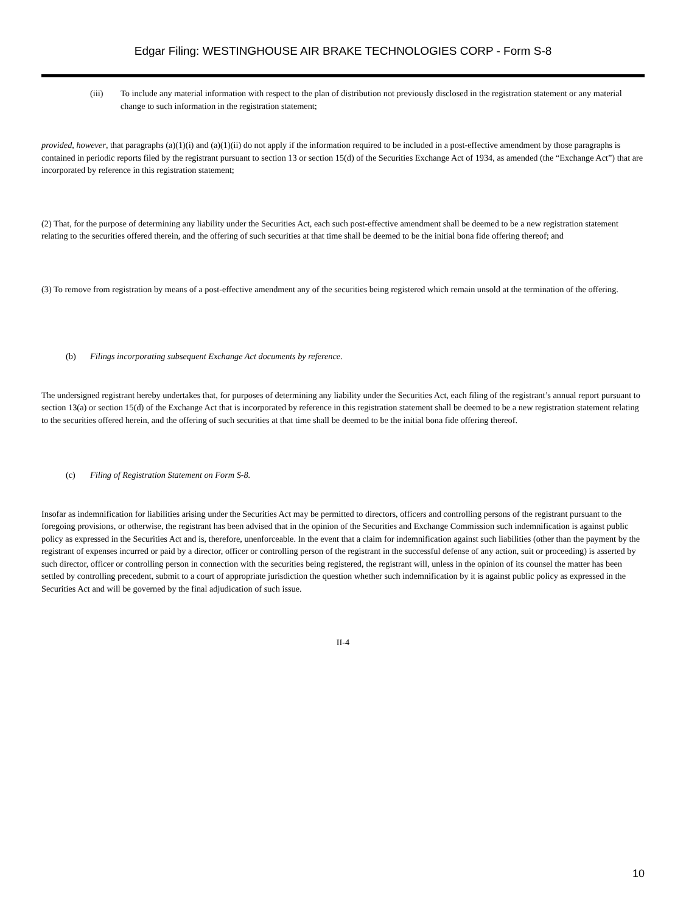Edgar Filing: WESTINGHOUSE AIR BRAKE TECHNOLOGIES CORP - Form S-8
(iii) To include any material information with respect to the plan of distribution not previously disclosed in the registration statement or any material change to such information in the registration statement;
provided, however, that paragraphs (a)(1)(i) and (a)(1)(ii) do not apply if the information required to be included in a post-effective amendment by those paragraphs is contained in periodic reports filed by the registrant pursuant to section 13 or section 15(d) of the Securities Exchange Act of 1934, as amended (the “Exchange Act”) that are incorporated by reference in this registration statement;
(2) That, for the purpose of determining any liability under the Securities Act, each such post-effective amendment shall be deemed to be a new registration statement relating to the securities offered therein, and the offering of such securities at that time shall be deemed to be the initial bona fide offering thereof; and
(3) To remove from registration by means of a post-effective amendment any of the securities being registered which remain unsold at the termination of the offering.
(b) Filings incorporating subsequent Exchange Act documents by reference.
The undersigned registrant hereby undertakes that, for purposes of determining any liability under the Securities Act, each filing of the registrant’s annual report pursuant to section 13(a) or section 15(d) of the Exchange Act that is incorporated by reference in this registration statement shall be deemed to be a new registration statement relating to the securities offered herein, and the offering of such securities at that time shall be deemed to be the initial bona fide offering thereof.
(c) Filing of Registration Statement on Form S-8.
Insofar as indemnification for liabilities arising under the Securities Act may be permitted to directors, officers and controlling persons of the registrant pursuant to the foregoing provisions, or otherwise, the registrant has been advised that in the opinion of the Securities and Exchange Commission such indemnification is against public policy as expressed in the Securities Act and is, therefore, unenforceable. In the event that a claim for indemnification against such liabilities (other than the payment by the registrant of expenses incurred or paid by a director, officer or controlling person of the registrant in the successful defense of any action, suit or proceeding) is asserted by such director, officer or controlling person in connection with the securities being registered, the registrant will, unless in the opinion of its counsel the matter has been settled by controlling precedent, submit to a court of appropriate jurisdiction the question whether such indemnification by it is against public policy as expressed in the Securities Act and will be governed by the final adjudication of such issue.
II-4
10